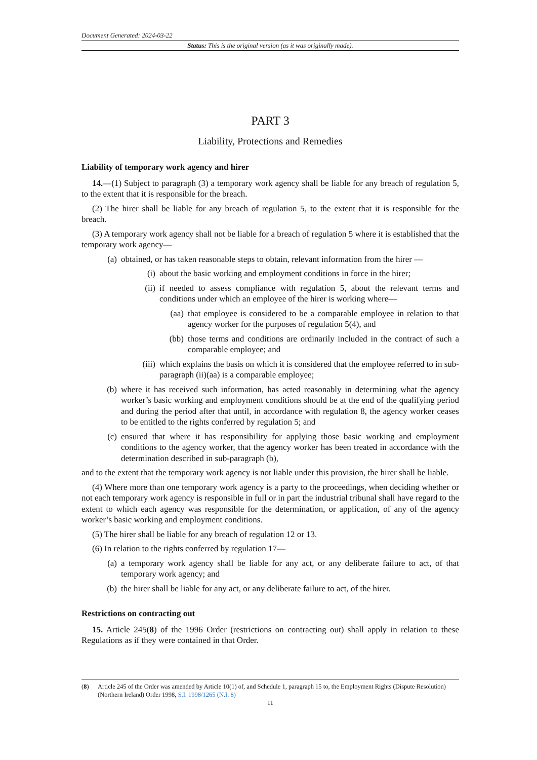Document Generated: 2024-03-22
Status: This is the original version (as it was originally made).
PART 3
Liability, Protections and Remedies
Liability of temporary work agency and hirer
14.—(1) Subject to paragraph (3) a temporary work agency shall be liable for any breach of regulation 5, to the extent that it is responsible for the breach.
(2) The hirer shall be liable for any breach of regulation 5, to the extent that it is responsible for the breach.
(3) A temporary work agency shall not be liable for a breach of regulation 5 where it is established that the temporary work agency—
(a) obtained, or has taken reasonable steps to obtain, relevant information from the hirer —
(i) about the basic working and employment conditions in force in the hirer;
(ii) if needed to assess compliance with regulation 5, about the relevant terms and conditions under which an employee of the hirer is working where—
(aa) that employee is considered to be a comparable employee in relation to that agency worker for the purposes of regulation 5(4), and
(bb) those terms and conditions are ordinarily included in the contract of such a comparable employee; and
(iii) which explains the basis on which it is considered that the employee referred to in sub-paragraph (ii)(aa) is a comparable employee;
(b) where it has received such information, has acted reasonably in determining what the agency worker’s basic working and employment conditions should be at the end of the qualifying period and during the period after that until, in accordance with regulation 8, the agency worker ceases to be entitled to the rights conferred by regulation 5; and
(c) ensured that where it has responsibility for applying those basic working and employment conditions to the agency worker, that the agency worker has been treated in accordance with the determination described in sub-paragraph (b),
and to the extent that the temporary work agency is not liable under this provision, the hirer shall be liable.
(4) Where more than one temporary work agency is a party to the proceedings, when deciding whether or not each temporary work agency is responsible in full or in part the industrial tribunal shall have regard to the extent to which each agency was responsible for the determination, or application, of any of the agency worker’s basic working and employment conditions.
(5) The hirer shall be liable for any breach of regulation 12 or 13.
(6) In relation to the rights conferred by regulation 17—
(a) a temporary work agency shall be liable for any act, or any deliberate failure to act, of that temporary work agency; and
(b) the hirer shall be liable for any act, or any deliberate failure to act, of the hirer.
Restrictions on contracting out
15. Article 245(8) of the 1996 Order (restrictions on contracting out) shall apply in relation to these Regulations as if they were contained in that Order.
(8) Article 245 of the Order was amended by Article 10(1) of, and Schedule 1, paragraph 15 to, the Employment Rights (Dispute Resolution) (Northern Ireland) Order 1998, S.I. 1998/1265 (N.I. 8)
11